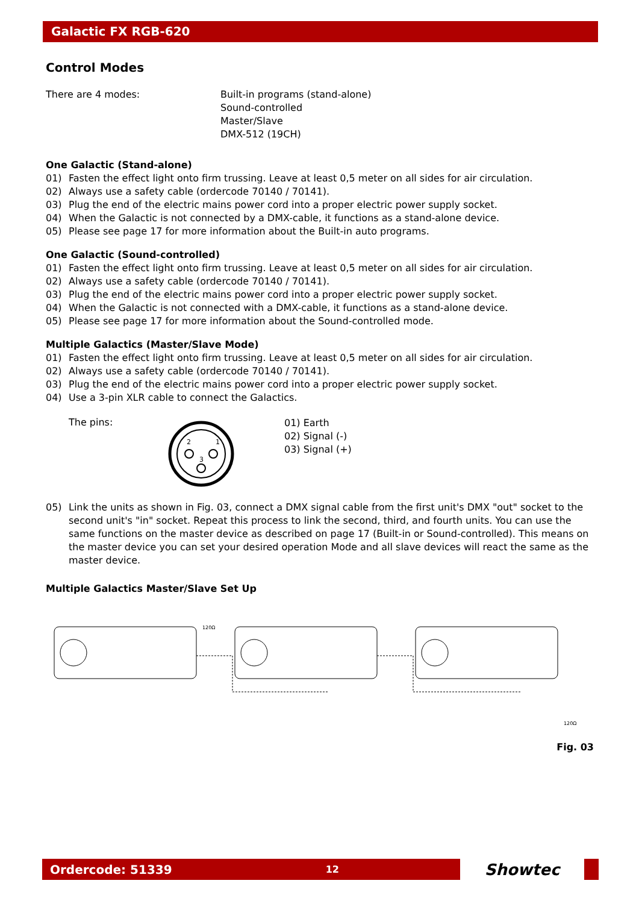Galactic FX RGB-620
Control Modes
There are 4 modes: Built-in programs (stand-alone)
Sound-controlled
Master/Slave
DMX-512 (19CH)
One Galactic (Stand-alone)
01) Fasten the effect light onto firm trussing. Leave at least 0,5 meter on all sides for air circulation.
02) Always use a safety cable (ordercode 70140 / 70141).
03) Plug the end of the electric mains power cord into a proper electric power supply socket.
04) When the Galactic is not connected by a DMX-cable, it functions as a stand-alone device.
05) Please see page 17 for more information about the Built-in auto programs.
One Galactic (Sound-controlled)
01) Fasten the effect light onto firm trussing. Leave at least 0,5 meter on all sides for air circulation.
02) Always use a safety cable (ordercode 70140 / 70141).
03) Plug the end of the electric mains power cord into a proper electric power supply socket.
04) When the Galactic is not connected with a DMX-cable, it functions as a stand-alone device.
05) Please see page 17 for more information about the Sound-controlled mode.
Multiple Galactics (Master/Slave Mode)
01) Fasten the effect light onto firm trussing. Leave at least 0,5 meter on all sides for air circulation.
02) Always use a safety cable (ordercode 70140 / 70141).
03) Plug the end of the electric mains power cord into a proper electric power supply socket.
04) Use a 3-pin XLR cable to connect the Galactics.
The pins:
2
1
3
01) Earth
02) Signal (-)
03) Signal (+)
05) Link the units as shown in Fig. 03, connect a DMX signal cable from the first unit's DMX "out" socket to the second unit's "in" socket. Repeat this process to link the second, third, and fourth units. You can use the same functions on the master device as described on page 17 (Built-in or Sound-controlled). This means on the master device you can set your desired operation Mode and all slave devices will react the same as the master device.
Multiple Galactics Master/Slave Set Up
120Ω
120Ω
Fig. 03
Ordercode: 51339 12
Showtec